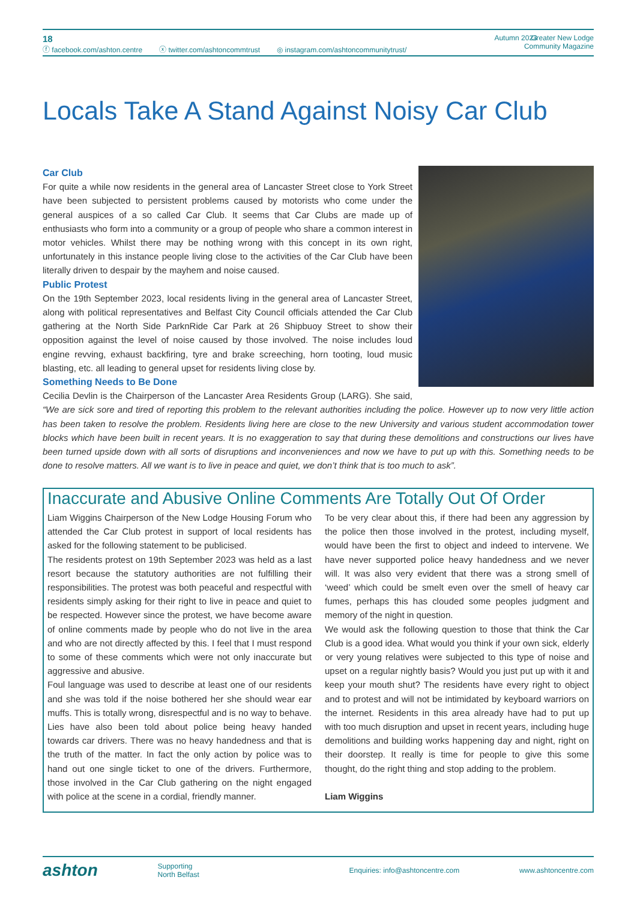18
ⓕ facebook.com/ashton.centre ⓧ twitter.com/ashtoncommtrust ◎ instagram.com/ashtoncommunitytrust/
Autumn 2023 Greater New Lodge
Community Magazine
Locals Take A Stand Against Noisy Car Club
Car Club
For quite a while now residents in the general area of Lancaster Street close to York Street have been subjected to persistent problems caused by motorists who come under the general auspices of a so called Car Club. It seems that Car Clubs are made up of enthusiasts who form into a community or a group of people who share a common interest in motor vehicles. Whilst there may be nothing wrong with this concept in its own right, unfortunately in this instance people living close to the activities of the Car Club have been literally driven to despair by the mayhem and noise caused.
Public Protest
On the 19th September 2023, local residents living in the general area of Lancaster Street, along with political representatives and Belfast City Council officials attended the Car Club gathering at the North Side ParknRide Car Park at 26 Shipbuoy Street to show their opposition against the level of noise caused by those involved. The noise includes loud engine revving, exhaust backfiring, tyre and brake screeching, horn tooting, loud music blasting, etc. all leading to general upset for residents living close by.
Something Needs to Be Done
Cecilia Devlin is the Chairperson of the Lancaster Area Residents Group (LARG). She said, “We are sick sore and tired of reporting this problem to the relevant authorities including the police. However up to now very little action has been taken to resolve the problem. Residents living here are close to the new University and various student accommodation tower blocks which have been built in recent years. It is no exaggeration to say that during these demolitions and constructions our lives have been turned upside down with all sorts of disruptions and inconveniences and now we have to put up with this. Something needs to be done to resolve matters. All we want is to live in peace and quiet, we don’t think that is too much to ask”.
Inaccurate and Abusive Online Comments Are Totally Out Of Order
Liam Wiggins Chairperson of the New Lodge Housing Forum who attended the Car Club protest in support of local residents has asked for the following statement to be publicised.
The residents protest on 19th September 2023 was held as a last resort because the statutory authorities are not fulfilling their responsibilities. The protest was both peaceful and respectful with residents simply asking for their right to live in peace and quiet to be respected. However since the protest, we have become aware of online comments made by people who do not live in the area and who are not directly affected by this. I feel that I must respond to some of these comments which were not only inaccurate but aggressive and abusive.
Foul language was used to describe at least one of our residents and she was told if the noise bothered her she should wear ear muffs. This is totally wrong, disrespectful and is no way to behave. Lies have also been told about police being heavy handed towards car drivers. There was no heavy handedness and that is the truth of the matter. In fact the only action by police was to hand out one single ticket to one of the drivers. Furthermore, those involved in the Car Club gathering on the night engaged with police at the scene in a cordial, friendly manner.
To be very clear about this, if there had been any aggression by the police then those involved in the protest, including myself, would have been the first to object and indeed to intervene. We have never supported police heavy handedness and we never will. It was also very evident that there was a strong smell of ‘weed’ which could be smelt even over the smell of heavy car fumes, perhaps this has clouded some peoples judgment and memory of the night in question.
We would ask the following question to those that think the Car Club is a good idea. What would you think if your own sick, elderly or very young relatives were subjected to this type of noise and upset on a regular nightly basis? Would you just put up with it and keep your mouth shut? The residents have every right to object and to protest and will not be intimidated by keyboard warriors on the internet. Residents in this area already have had to put up with too much disruption and upset in recent years, including huge demolitions and building works happening day and night, right on their doorstep. It really is time for people to give this some thought, do the right thing and stop adding to the problem.
Liam Wiggins
ashton Supporting
North Belfast Enquiries: info@ashtoncentre.com www.ashtoncentre.com